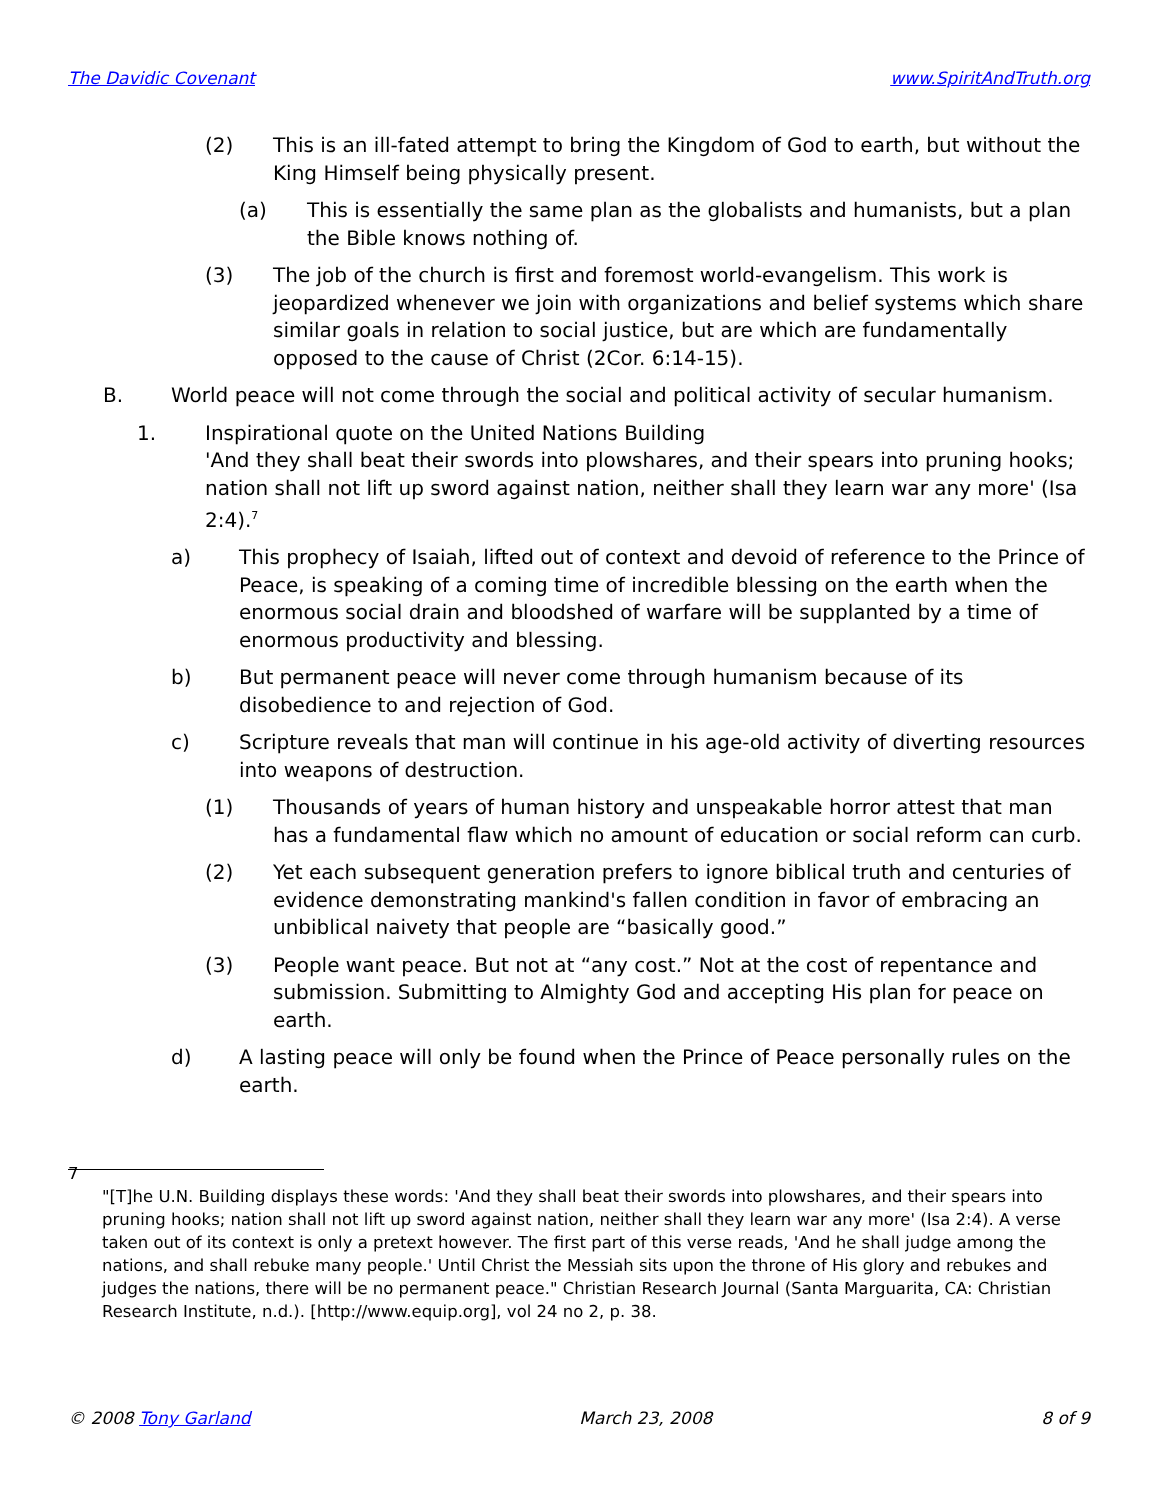The Davidic Covenant www.SpiritAndTruth.org
(2) This is an ill-fated attempt to bring the Kingdom of God to earth, but without the King Himself being physically present.
(a) This is essentially the same plan as the globalists and humanists, but a plan the Bible knows nothing of.
(3) The job of the church is first and foremost world-evangelism. This work is jeopardized whenever we join with organizations and belief systems which share similar goals in relation to social justice, but are which are fundamentally opposed to the cause of Christ (2Cor. 6:14-15).
B. World peace will not come through the social and political activity of secular humanism.
1. Inspirational quote on the United Nations Building
'And they shall beat their swords into plowshares, and their spears into pruning hooks; nation shall not lift up sword against nation, neither shall they learn war any more' (Isa 2:4).<sup>7</sup>
a) This prophecy of Isaiah, lifted out of context and devoid of reference to the Prince of Peace, is speaking of a coming time of incredible blessing on the earth when the enormous social drain and bloodshed of warfare will be supplanted by a time of enormous productivity and blessing.
b) But permanent peace will never come through humanism because of its disobedience to and rejection of God.
c) Scripture reveals that man will continue in his age-old activity of diverting resources into weapons of destruction.
(1) Thousands of years of human history and unspeakable horror attest that man has a fundamental flaw which no amount of education or social reform can curb.
(2) Yet each subsequent generation prefers to ignore biblical truth and centuries of evidence demonstrating mankind's fallen condition in favor of embracing an unbiblical naivety that people are “basically good.”
(3) People want peace. But not at “any cost.” Not at the cost of repentance and submission. Submitting to Almighty God and accepting His plan for peace on earth.
d) A lasting peace will only be found when the Prince of Peace personally rules on the earth.
7
"[T]he U.N. Building displays these words: 'And they shall beat their swords into plowshares, and their spears into pruning hooks; nation shall not lift up sword against nation, neither shall they learn war any more' (Isa 2:4). A verse taken out of its context is only a pretext however. The first part of this verse reads, 'And he shall judge among the nations, and shall rebuke many people.' Until Christ the Messiah sits upon the throne of His glory and rebukes and judges the nations, there will be no permanent peace." Christian Research Journal (Santa Marguarita, CA: Christian Research Institute, n.d.). [http://www.equip.org], vol 24 no 2, p. 38.
© 2008 Tony Garland March 23, 2008 8 of 9